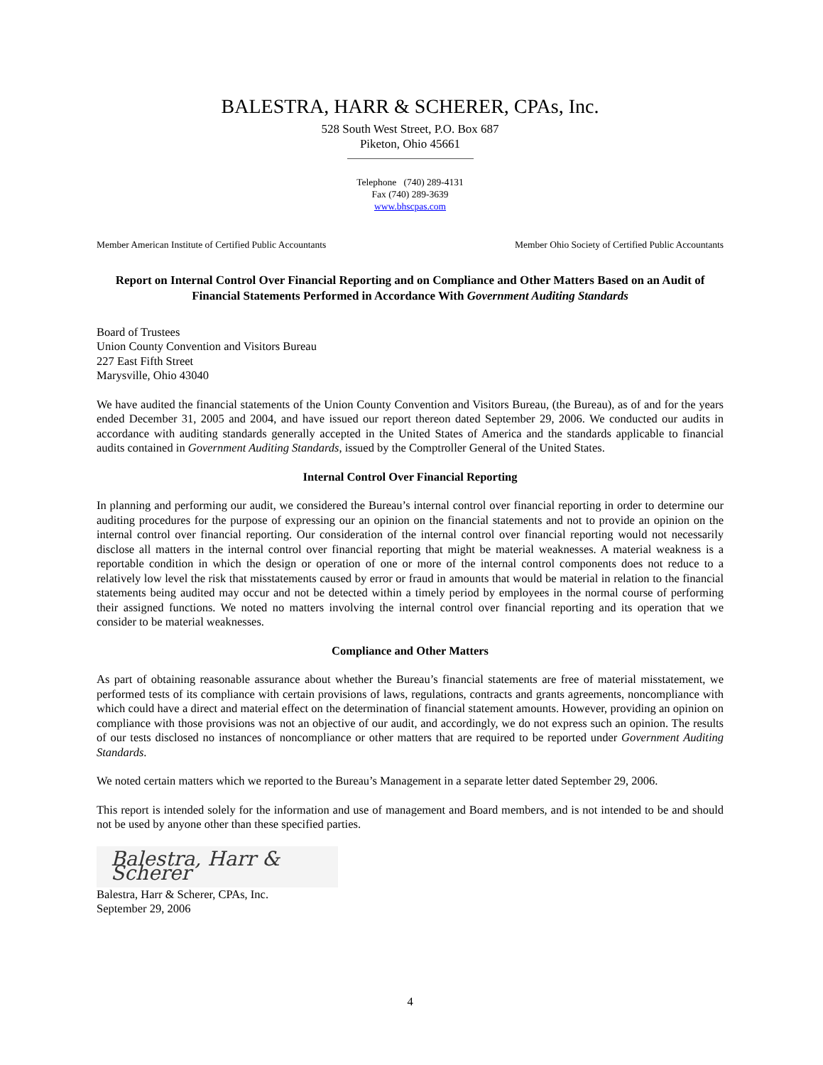BALESTRA, HARR & SCHERER, CPAs, Inc.
528 South West Street, P.O. Box 687
Piketon, Ohio 45661
Telephone (740) 289-4131
Fax (740) 289-3639
www.bhscpas.com
Member American Institute of Certified Public Accountants Member Ohio Society of Certified Public Accountants
Report on Internal Control Over Financial Reporting and on Compliance and Other Matters Based on an Audit of Financial Statements Performed in Accordance With Government Auditing Standards
Board of Trustees
Union County Convention and Visitors Bureau
227 East Fifth Street
Marysville, Ohio 43040
We have audited the financial statements of the Union County Convention and Visitors Bureau, (the Bureau), as of and for the years ended December 31, 2005 and 2004, and have issued our report thereon dated September 29, 2006. We conducted our audits in accordance with auditing standards generally accepted in the United States of America and the standards applicable to financial audits contained in Government Auditing Standards, issued by the Comptroller General of the United States.
Internal Control Over Financial Reporting
In planning and performing our audit, we considered the Bureau’s internal control over financial reporting in order to determine our auditing procedures for the purpose of expressing our an opinion on the financial statements and not to provide an opinion on the internal control over financial reporting. Our consideration of the internal control over financial reporting would not necessarily disclose all matters in the internal control over financial reporting that might be material weaknesses. A material weakness is a reportable condition in which the design or operation of one or more of the internal control components does not reduce to a relatively low level the risk that misstatements caused by error or fraud in amounts that would be material in relation to the financial statements being audited may occur and not be detected within a timely period by employees in the normal course of performing their assigned functions. We noted no matters involving the internal control over financial reporting and its operation that we consider to be material weaknesses.
Compliance and Other Matters
As part of obtaining reasonable assurance about whether the Bureau’s financial statements are free of material misstatement, we performed tests of its compliance with certain provisions of laws, regulations, contracts and grants agreements, noncompliance with which could have a direct and material effect on the determination of financial statement amounts. However, providing an opinion on compliance with those provisions was not an objective of our audit, and accordingly, we do not express such an opinion. The results of our tests disclosed no instances of noncompliance or other matters that are required to be reported under Government Auditing Standards.
We noted certain matters which we reported to the Bureau’s Management in a separate letter dated September 29, 2006.
This report is intended solely for the information and use of management and Board members, and is not intended to be and should not be used by anyone other than these specified parties.
Balestra, Harr & Scherer
Balestra, Harr & Scherer, CPAs, Inc.
September 29, 2006
4